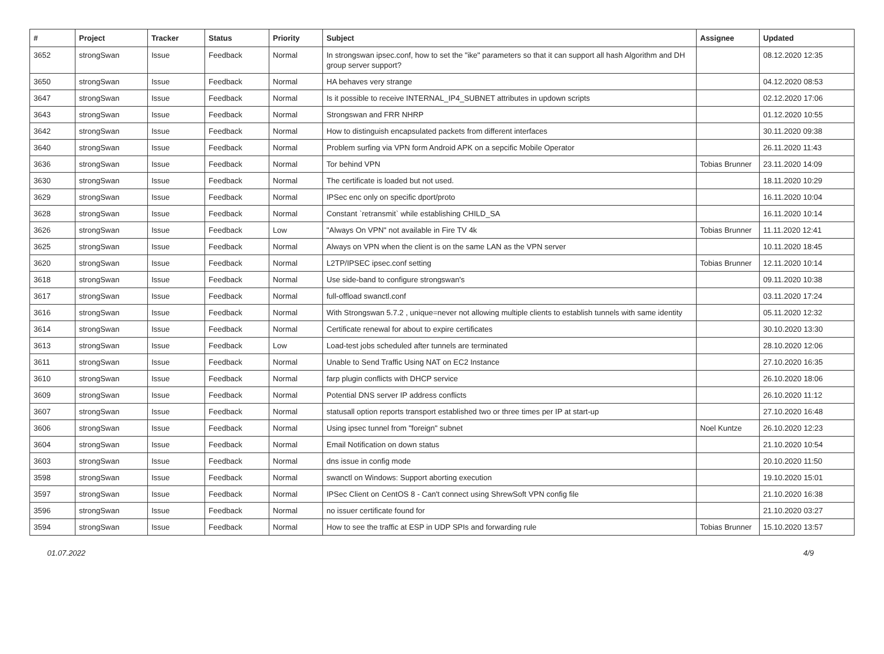| # | Project | Tracker | Status | Priority | Subject | Assignee | Updated |
| --- | --- | --- | --- | --- | --- | --- | --- |
| 3652 | strongSwan | Issue | Feedback | Normal | In strongswan ipsec.conf, how to set the "ike" parameters so that it can support all hash Algorithm and DH group server support? | | 08.12.2020 12:35 |
| 3650 | strongSwan | Issue | Feedback | Normal | HA behaves very strange | | 04.12.2020 08:53 |
| 3647 | strongSwan | Issue | Feedback | Normal | Is it possible to receive INTERNAL_IP4_SUBNET attributes in updown scripts | | 02.12.2020 17:06 |
| 3643 | strongSwan | Issue | Feedback | Normal | Strongswan and FRR NHRP | | 01.12.2020 10:55 |
| 3642 | strongSwan | Issue | Feedback | Normal | How to distinguish encapsulated packets from different interfaces | | 30.11.2020 09:38 |
| 3640 | strongSwan | Issue | Feedback | Normal | Problem surfing via VPN form Android APK on a sepcific Mobile Operator | | 26.11.2020 11:43 |
| 3636 | strongSwan | Issue | Feedback | Normal | Tor behind VPN | Tobias Brunner | 23.11.2020 14:09 |
| 3630 | strongSwan | Issue | Feedback | Normal | The certificate is loaded but not used. | | 18.11.2020 10:29 |
| 3629 | strongSwan | Issue | Feedback | Normal | IPSec enc only on specific dport/proto | | 16.11.2020 10:04 |
| 3628 | strongSwan | Issue | Feedback | Normal | Constant `retransmit` while establishing CHILD_SA | | 16.11.2020 10:14 |
| 3626 | strongSwan | Issue | Feedback | Low | "Always On VPN" not available in Fire TV 4k | Tobias Brunner | 11.11.2020 12:41 |
| 3625 | strongSwan | Issue | Feedback | Normal | Always on VPN when the client is on the same LAN as the VPN server | | 10.11.2020 18:45 |
| 3620 | strongSwan | Issue | Feedback | Normal | L2TP/IPSEC ipsec.conf setting | Tobias Brunner | 12.11.2020 10:14 |
| 3618 | strongSwan | Issue | Feedback | Normal | Use side-band to configure strongswan's | | 09.11.2020 10:38 |
| 3617 | strongSwan | Issue | Feedback | Normal | full-offload swanctl.conf | | 03.11.2020 17:24 |
| 3616 | strongSwan | Issue | Feedback | Normal | With Strongswan 5.7.2 , unique=never not allowing multiple clients to establish tunnels with same identity | | 05.11.2020 12:32 |
| 3614 | strongSwan | Issue | Feedback | Normal | Certificate renewal for about to expire certificates | | 30.10.2020 13:30 |
| 3613 | strongSwan | Issue | Feedback | Low | Load-test jobs scheduled after tunnels are terminated | | 28.10.2020 12:06 |
| 3611 | strongSwan | Issue | Feedback | Normal | Unable to Send Traffic Using NAT on EC2 Instance | | 27.10.2020 16:35 |
| 3610 | strongSwan | Issue | Feedback | Normal | farp plugin conflicts with DHCP service | | 26.10.2020 18:06 |
| 3609 | strongSwan | Issue | Feedback | Normal | Potential DNS server IP address conflicts | | 26.10.2020 11:12 |
| 3607 | strongSwan | Issue | Feedback | Normal | statusall option reports transport established two or three times per IP at start-up | | 27.10.2020 16:48 |
| 3606 | strongSwan | Issue | Feedback | Normal | Using ipsec tunnel from "foreign" subnet | Noel Kuntze | 26.10.2020 12:23 |
| 3604 | strongSwan | Issue | Feedback | Normal | Email Notification on down status | | 21.10.2020 10:54 |
| 3603 | strongSwan | Issue | Feedback | Normal | dns issue in config mode | | 20.10.2020 11:50 |
| 3598 | strongSwan | Issue | Feedback | Normal | swanctl on Windows: Support aborting execution | | 19.10.2020 15:01 |
| 3597 | strongSwan | Issue | Feedback | Normal | IPSec Client on CentOS 8 - Can't connect using ShrewSoft VPN config file | | 21.10.2020 16:38 |
| 3596 | strongSwan | Issue | Feedback | Normal | no issuer certificate found for | | 21.10.2020 03:27 |
| 3594 | strongSwan | Issue | Feedback | Normal | How to see the traffic at ESP in UDP SPIs and forwarding rule | Tobias Brunner | 15.10.2020 13:57 |
01.07.2022 4/9